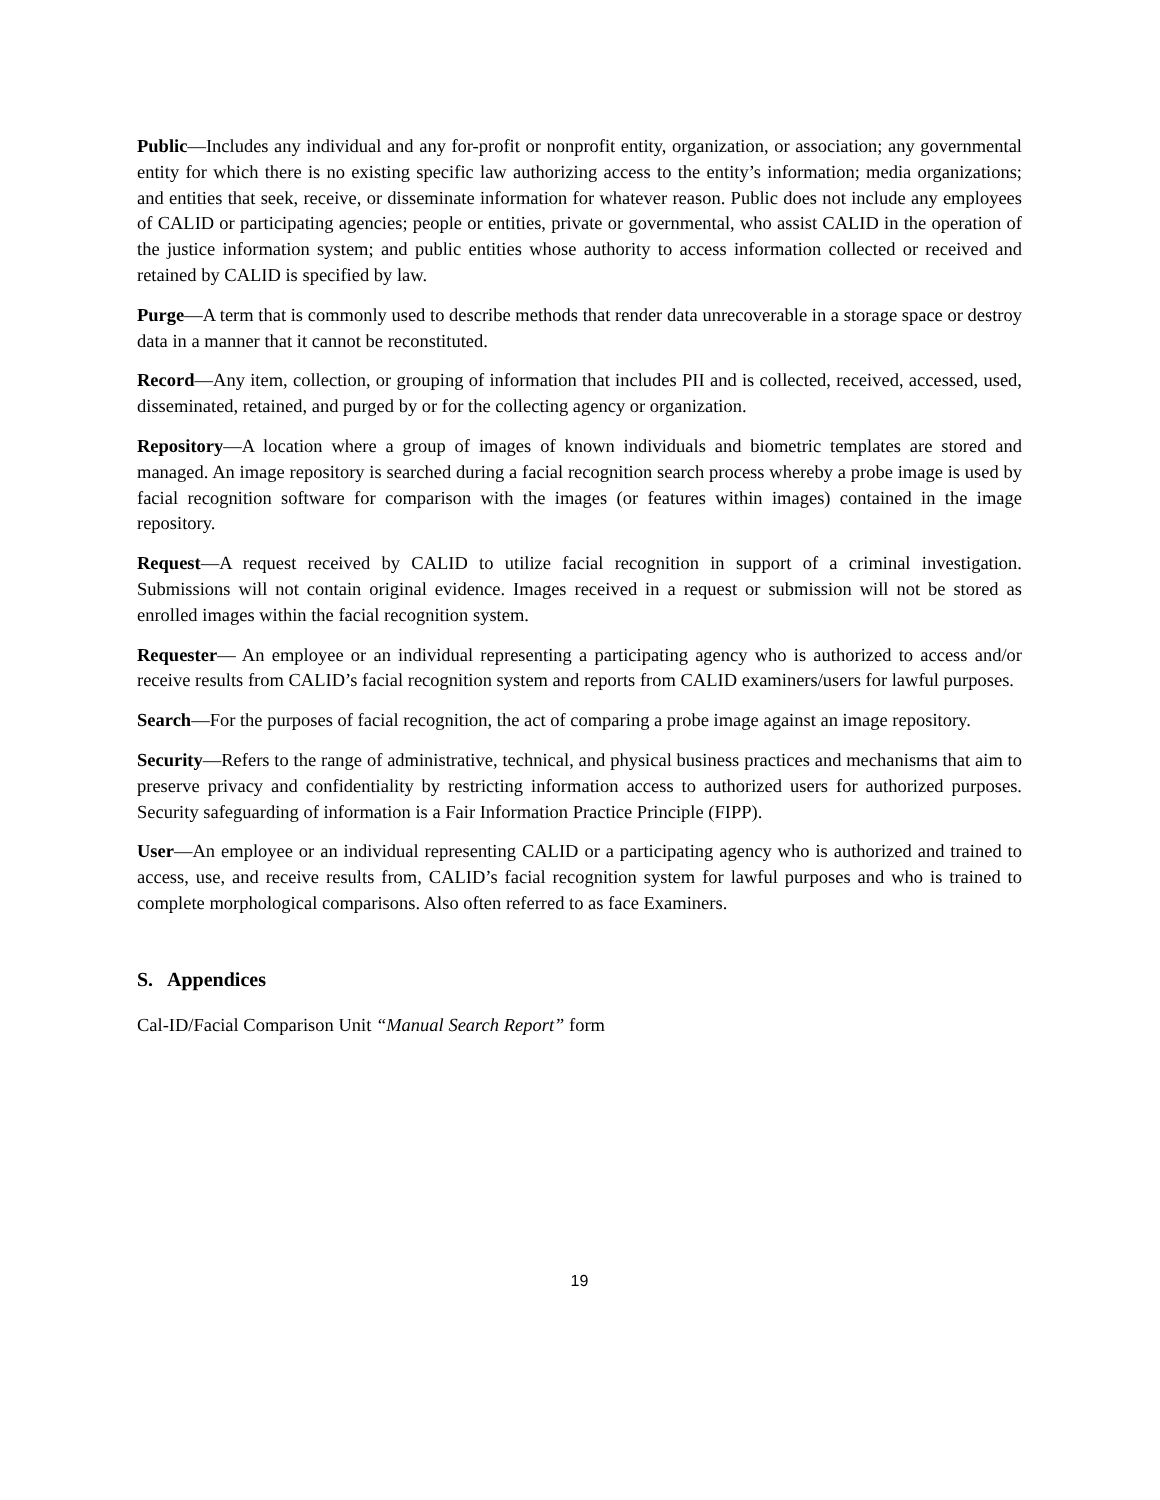Public—Includes any individual and any for-profit or nonprofit entity, organization, or association; any governmental entity for which there is no existing specific law authorizing access to the entity’s information; media organizations; and entities that seek, receive, or disseminate information for whatever reason. Public does not include any employees of CALID or participating agencies; people or entities, private or governmental, who assist CALID in the operation of the justice information system; and public entities whose authority to access information collected or received and retained by CALID is specified by law.
Purge—A term that is commonly used to describe methods that render data unrecoverable in a storage space or destroy data in a manner that it cannot be reconstituted.
Record—Any item, collection, or grouping of information that includes PII and is collected, received, accessed, used, disseminated, retained, and purged by or for the collecting agency or organization.
Repository—A location where a group of images of known individuals and biometric templates are stored and managed. An image repository is searched during a facial recognition search process whereby a probe image is used by facial recognition software for comparison with the images (or features within images) contained in the image repository.
Request—A request received by CALID to utilize facial recognition in support of a criminal investigation. Submissions will not contain original evidence. Images received in a request or submission will not be stored as enrolled images within the facial recognition system.
Requester— An employee or an individual representing a participating agency who is authorized to access and/or receive results from CALID’s facial recognition system and reports from CALID examiners/users for lawful purposes.
Search—For the purposes of facial recognition, the act of comparing a probe image against an image repository.
Security—Refers to the range of administrative, technical, and physical business practices and mechanisms that aim to preserve privacy and confidentiality by restricting information access to authorized users for authorized purposes. Security safeguarding of information is a Fair Information Practice Principle (FIPP).
User—An employee or an individual representing CALID or a participating agency who is authorized and trained to access, use, and receive results from, CALID’s facial recognition system for lawful purposes and who is trained to complete morphological comparisons. Also often referred to as face Examiners.
S. Appendices
Cal-ID/Facial Comparison Unit “Manual Search Report” form
19